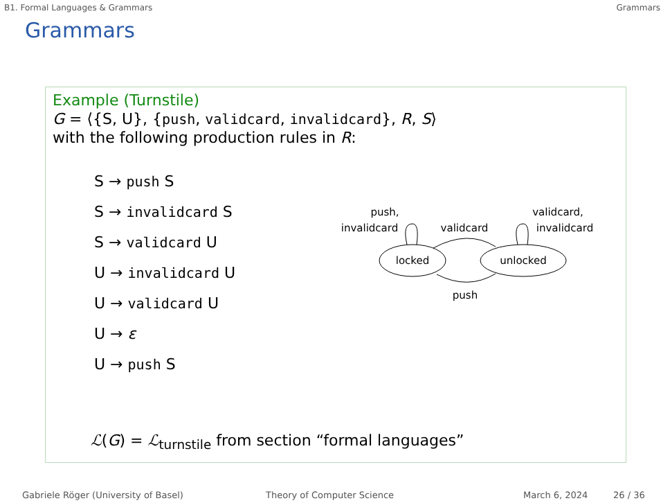B1. Formal Languages & Grammars Grammars
Grammars
Example (Turnstile)
G = ⟨{S, U}, {push, validcard, invalidcard}, R, S⟩
with the following production rules in R:
S → push S
S → invalidcard S
S → validcard U
U → invalidcard U
U → validcard U
U → ε
U → push S
locked
unlocked
push,
invalidcard
validcard
validcard,
invalidcard
push
ℒ(G) = ℒ<sub>turnstile</sub> from section “formal languages”
Gabriele Röger (University of Basel) Theory of Computer Science March 6, 2024 26 / 36